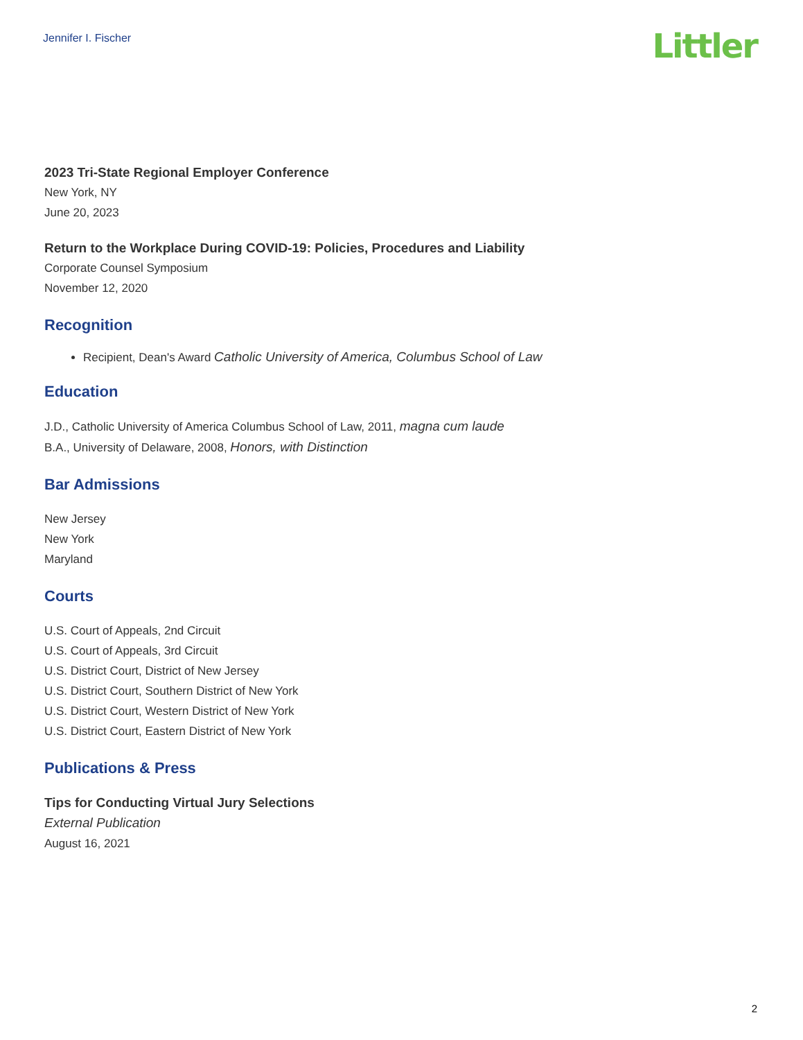Jennifer I. Fischer
Littler
2023 Tri-State Regional Employer Conference
New York, NY
June 20, 2023
Return to the Workplace During COVID-19: Policies, Procedures and Liability
Corporate Counsel Symposium
November 12, 2020
Recognition
Recipient, Dean's Award Catholic University of America, Columbus School of Law
Education
J.D., Catholic University of America Columbus School of Law, 2011, magna cum laude
B.A., University of Delaware, 2008, Honors, with Distinction
Bar Admissions
New Jersey
New York
Maryland
Courts
U.S. Court of Appeals, 2nd Circuit
U.S. Court of Appeals, 3rd Circuit
U.S. District Court, District of New Jersey
U.S. District Court, Southern District of New York
U.S. District Court, Western District of New York
U.S. District Court, Eastern District of New York
Publications & Press
Tips for Conducting Virtual Jury Selections
External Publication
August 16, 2021
2